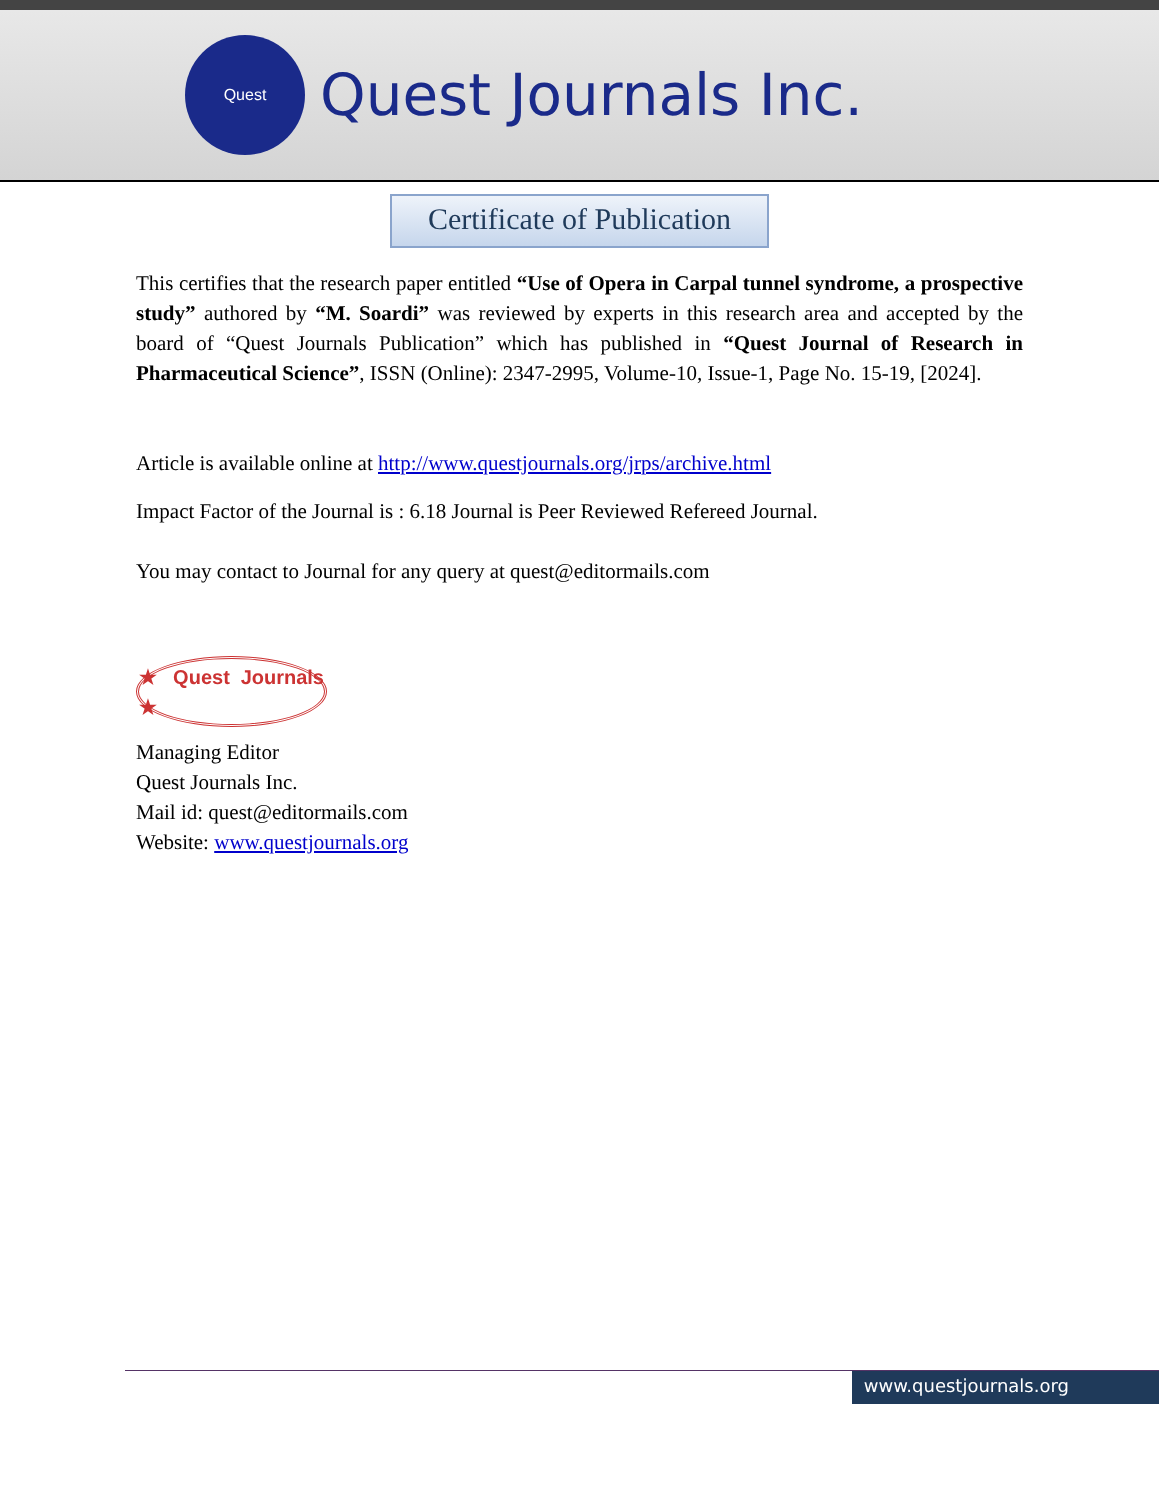Quest
Quest Journals Inc.
Certificate of Publication
This certifies that the research paper entitled “Use of Opera in Carpal tunnel syndrome, a prospective study” authored by “M. Soardi” was reviewed by experts in this research area and accepted by the board of “Quest Journals Publication” which has published in “Quest Journal of Research in Pharmaceutical Science”, ISSN (Online): 2347-2995, Volume-10, Issue-1, Page No. 15-19, [2024].
Article is available online at http://www.questjournals.org/jrps/archive.html
Impact Factor of the Journal is : 6.18 Journal is Peer Reviewed Refereed Journal.
You may contact to Journal for any query at quest@editormails.com
★ Quest Journals ★
Managing Editor
Quest Journals Inc.
Mail id: quest@editormails.com
Website: www.questjournals.org
www.questjournals.org